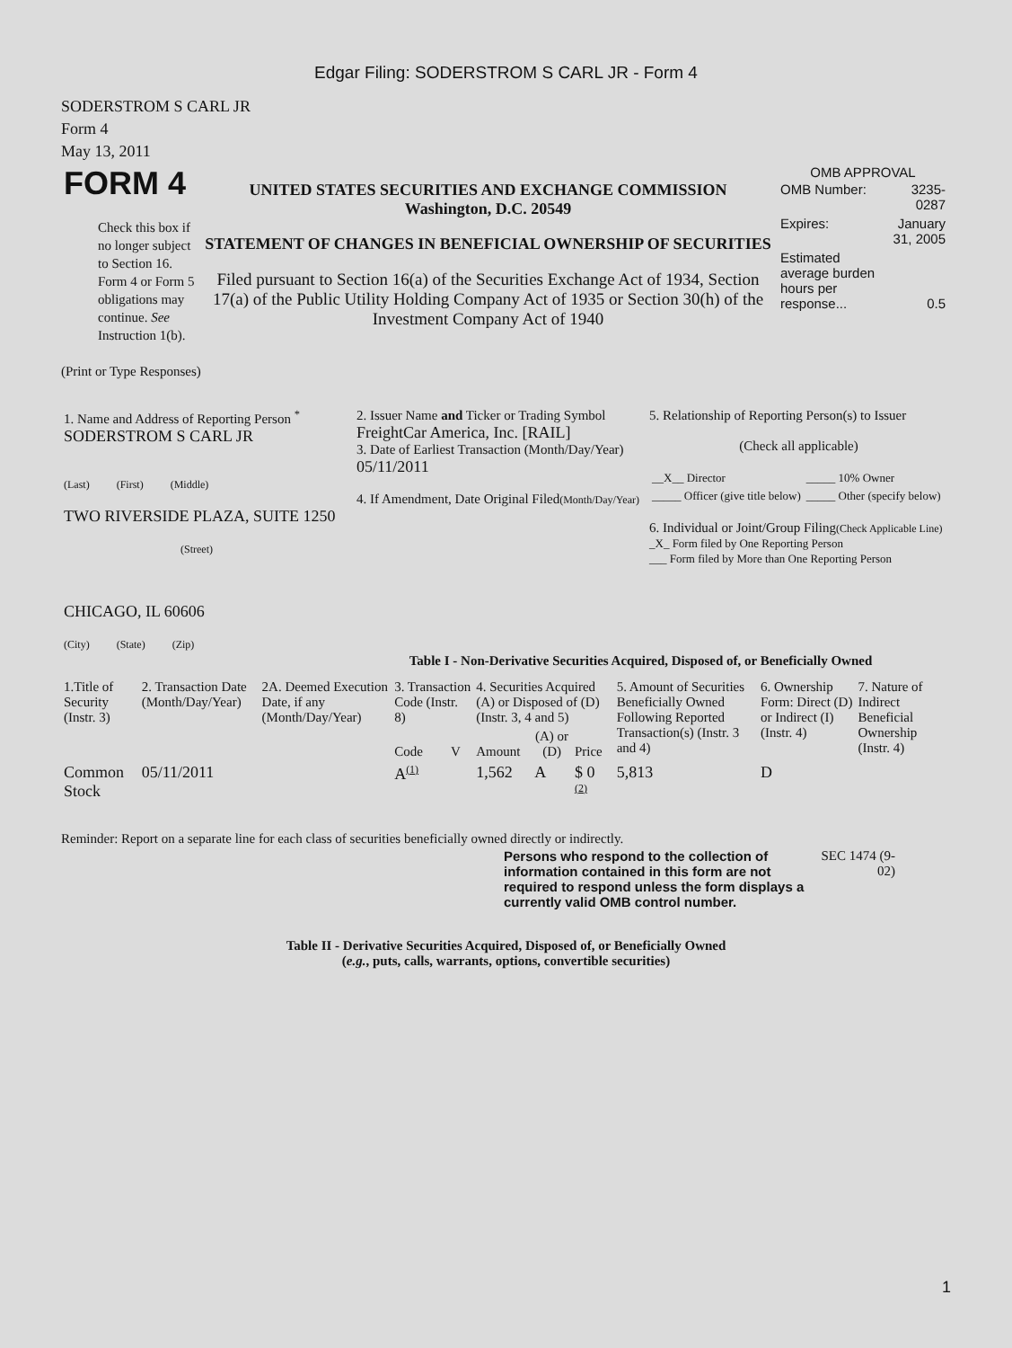Edgar Filing: SODERSTROM S CARL JR - Form 4
SODERSTROM S CARL JR
Form 4
May 13, 2011
| FORM 4 Check this box if no longer subject to Section 16. Form 4 or Form 5 obligations may continue. See Instruction 1(b). | UNITED STATES SECURITIES AND EXCHANGE COMMISSION Washington, D.C. 20549 STATEMENT OF CHANGES IN BENEFICIAL OWNERSHIP OF SECURITIES Filed pursuant to Section 16(a) of the Securities Exchange Act of 1934, Section 17(a) of the Public Utility Holding Company Act of 1935 or Section 30(h) of the Investment Company Act of 1940 | OMB APPROVAL / OMB Number: / 3235-0287 / / Expires: / January 31, 2005 / / Estimated average burden hours per response... / 0.5 / |
(Print or Type Responses)
| 1. Name and Address of Reporting Person <sup>*</sup> SODERSTROM S CARL JR (Last) (First) (Middle) TWO RIVERSIDE PLAZA, SUITE 1250 (Street) CHICAGO, IL 60606 (City) (State) (Zip) | 2. Issuer Name and Ticker or Trading Symbol FreightCar America, Inc. [RAIL] 3. Date of Earliest Transaction (Month/Day/Year) 05/11/2011 4. If Amendment, Date Original Filed (Month/Day/Year) | 5. Relationship of Reporting Person(s) to Issuer (Check all applicable) / __X__ Director / _____ 10% Owner / / _____ Officer (give title below) / _____ Other (specify below) / 6. Individual or Joint/Group Filing (Check Applicable Line) _X_ Form filed by One Reporting Person ___ Form filed by More than One Reporting Person |
Table I - Non-Derivative Securities Acquired, Disposed of, or Beneficially Owned
| 1.Title of Security (Instr. 3) | 2. Transaction Date (Month/Day/Year) | 2A. Deemed Execution Date, if any (Month/Day/Year) | 3. Transaction Code (Instr. 8) | | 4. Securities Acquired (A) or Disposed of (D) (Instr. 3, 4 and 5) | | | 5. Amount of Securities Beneficially Owned Following Reported Transaction(s) (Instr. 3 and 4) | 6. Ownership Form: Direct (D) or Indirect (I) (Instr. 4) | 7. Nature of Indirect Beneficial Ownership (Instr. 4) |
| --- | --- | --- | --- | --- | --- | --- | --- | --- | --- | --- |
| | | | Code | V | Amount | (A) or (D) | Price | | | |
| Common Stock | 05/11/2011 | | A<sup>(1)</sup> | | 1,562 | A | $ 0 <sup>(2)</sup> | 5,813 | D | |
Reminder: Report on a separate line for each class of securities beneficially owned directly or indirectly.
| Persons who respond to the collection of information contained in this form are not required to respond unless the form displays a currently valid OMB control number. | SEC 1474 (9-02) |
Table II - Derivative Securities Acquired, Disposed of, or Beneficially Owned
(e.g., puts, calls, warrants, options, convertible securities)
1